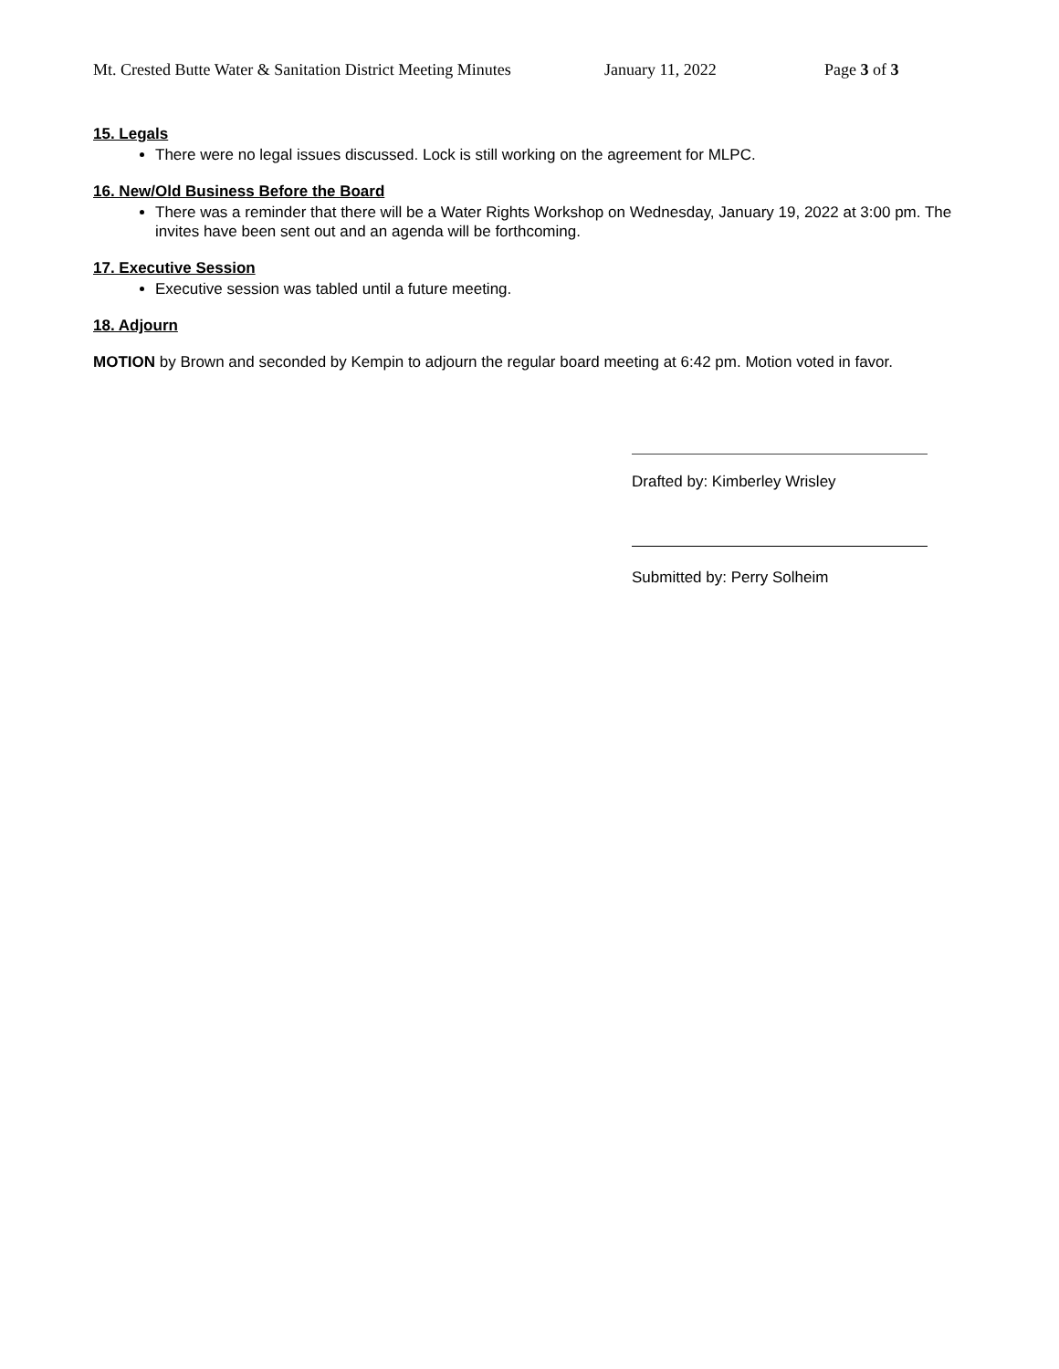Mt. Crested Butte Water & Sanitation District Meeting Minutes January 11, 2022 Page 3 of 3
15. Legals
There were no legal issues discussed. Lock is still working on the agreement for MLPC.
16. New/Old Business Before the Board
There was a reminder that there will be a Water Rights Workshop on Wednesday, January 19, 2022 at 3:00 pm. The invites have been sent out and an agenda will be forthcoming.
17. Executive Session
Executive session was tabled until a future meeting.
18. Adjourn
MOTION by Brown and seconded by Kempin to adjourn the regular board meeting at 6:42 pm. Motion voted in favor.
Drafted by: Kimberley Wrisley
Submitted by: Perry Solheim